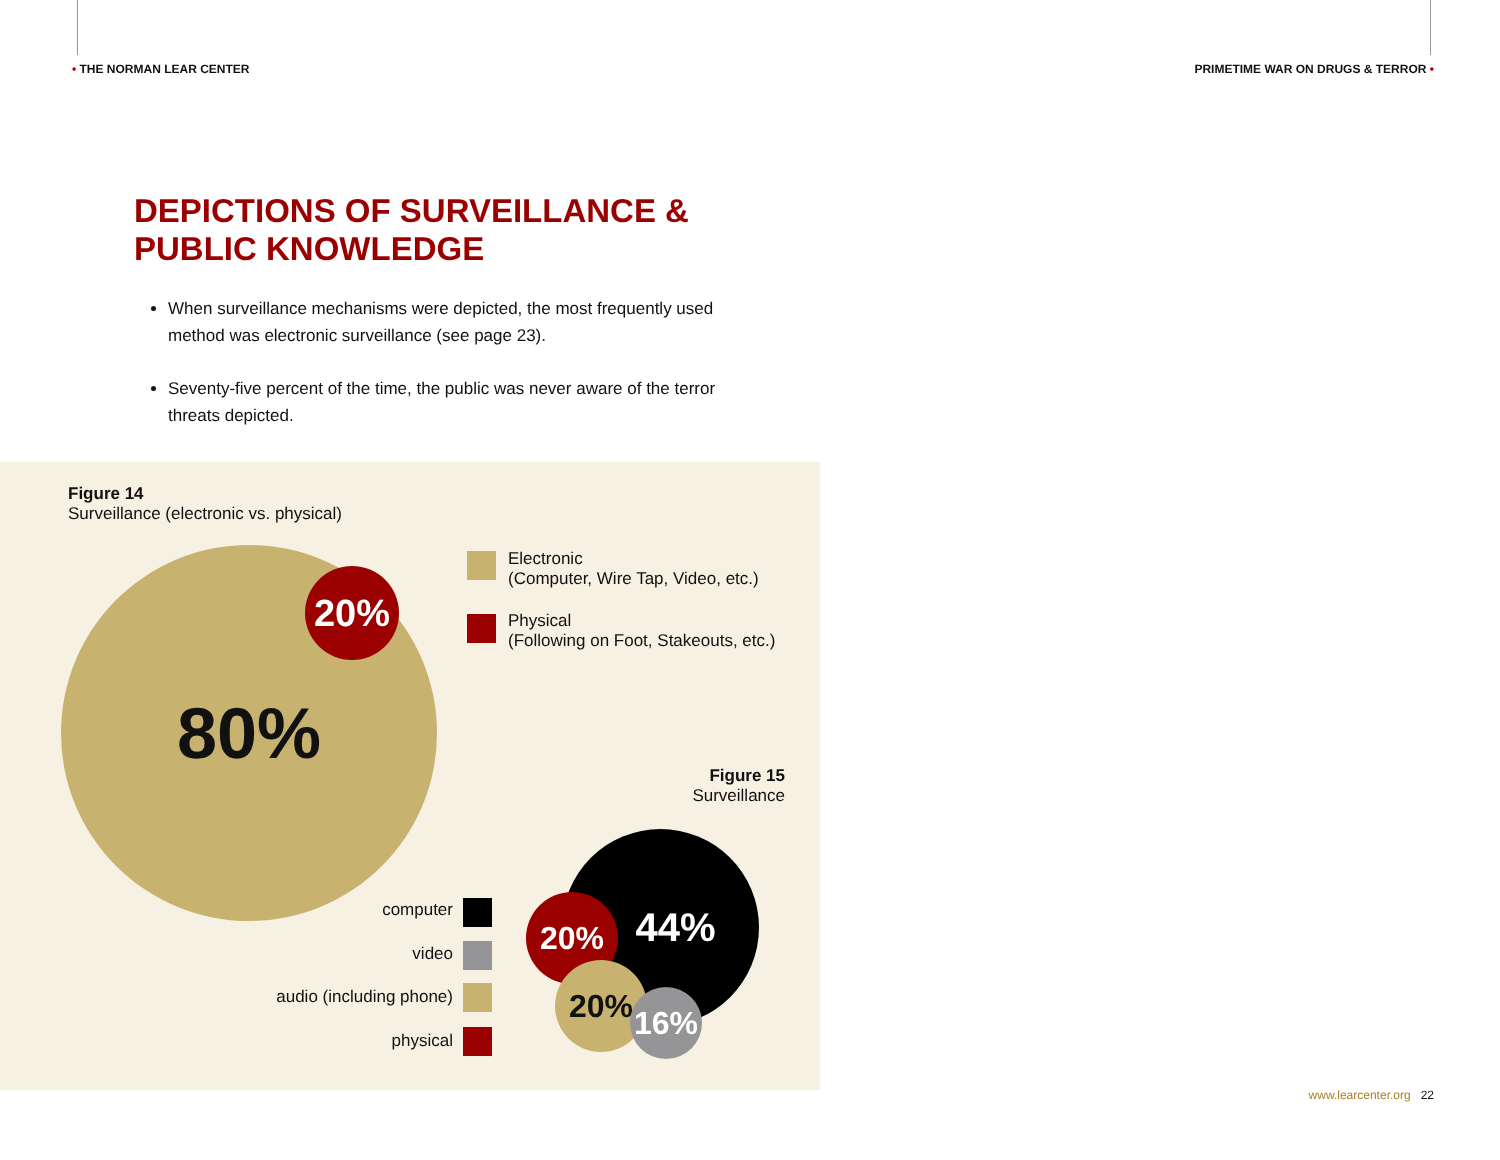• THE NORMAN LEAR CENTER
PRIMETIME WAR ON DRUGS & TERROR •
DEPICTIONS OF SURVEILLANCE &
PUBLIC KNOWLEDGE
When surveillance mechanisms were depicted, the most frequently used method was electronic surveillance (see page 23).
Seventy-five percent of the time, the public was never aware of the terror threats depicted.
Figure 14
Surveillance (electronic vs. physical)
80% 20%
Electronic
(Computer, Wire Tap, Video, etc.)
Physical
(Following on Foot, Stakeouts, etc.)
Figure 15
Surveillance
44%
20%
20%
16%
computer
video
audio (including phone)
physical
www.learcenter.org 22